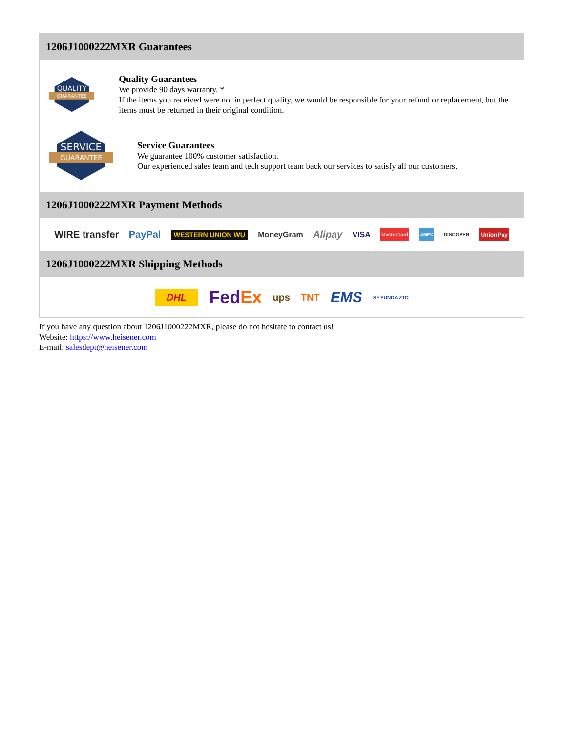1206J1000222MXR Guarantees
QUALITY
GUARANTEE
Quality Guarantees
We provide 90 days warranty. *
If the items you received were not in perfect quality, we would be responsible for your refund or replacement, but the items must be returned in their original condition.
SERVICE
GUARANTEE
Service Guarantees
We guarantee 100% customer satisfaction.
Our experienced sales team and tech support team back our services to satisfy all our customers.
1206J1000222MXR Payment Methods
WIRE transfer PayPal WESTERN UNION WU MoneyGram Alipay VISA MasterCard AMEX DISCOVER UnionPay
1206J1000222MXR Shipping Methods
DHL FedEx ups TNT EMS SF YUNDA ZTO
If you have any question about 1206J1000222MXR, please do not hesitate to contact us!
Website: https://www.heisener.com
E-mail: salesdept@heisener.com